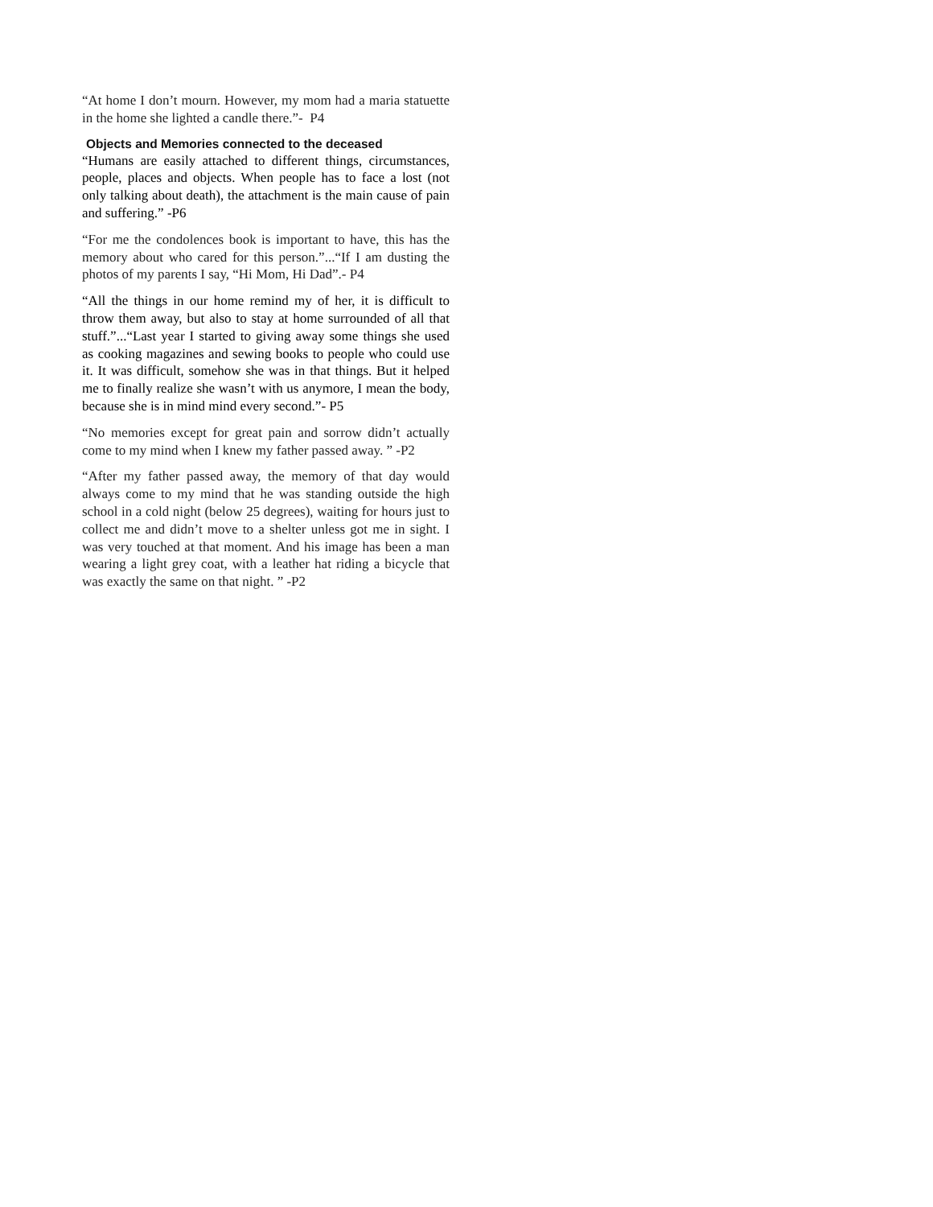“At home I don’t mourn. However, my mom had a maria statuette in the home she lighted a candle there.”- P4
Objects and Memories connected to the deceased
“Humans are easily attached to different things, circumstances, people, places and objects. When people has to face a lost (not only talking about death), the attachment is the main cause of pain and suffering.” -P6
“For me the condolences book is important to have, this has the memory about who cared for this person.”...“If I am dusting the photos of my parents I say, “Hi Mom, Hi Dad”.- P4
“All the things in our home remind my of her, it is difficult to throw them away, but also to stay at home surrounded of all that stuff.”...“Last year I started to giving away some things she used as cooking magazines and sewing books to people who could use it. It was difficult, somehow she was in that things. But it helped me to finally realize she wasn’t with us anymore, I mean the body, because she is in mind mind every second.”- P5
“No memories except for great pain and sorrow didn’t actually come to my mind when I knew my father passed away. ” -P2
“After my father passed away, the memory of that day would always come to my mind that he was standing outside the high school in a cold night (below 25 degrees), waiting for hours just to collect me and didn’t move to a shelter unless got me in sight. I was very touched at that moment. And his image has been a man wearing a light grey coat, with a leather hat riding a bicycle that was exactly the same on that night. ” -P2